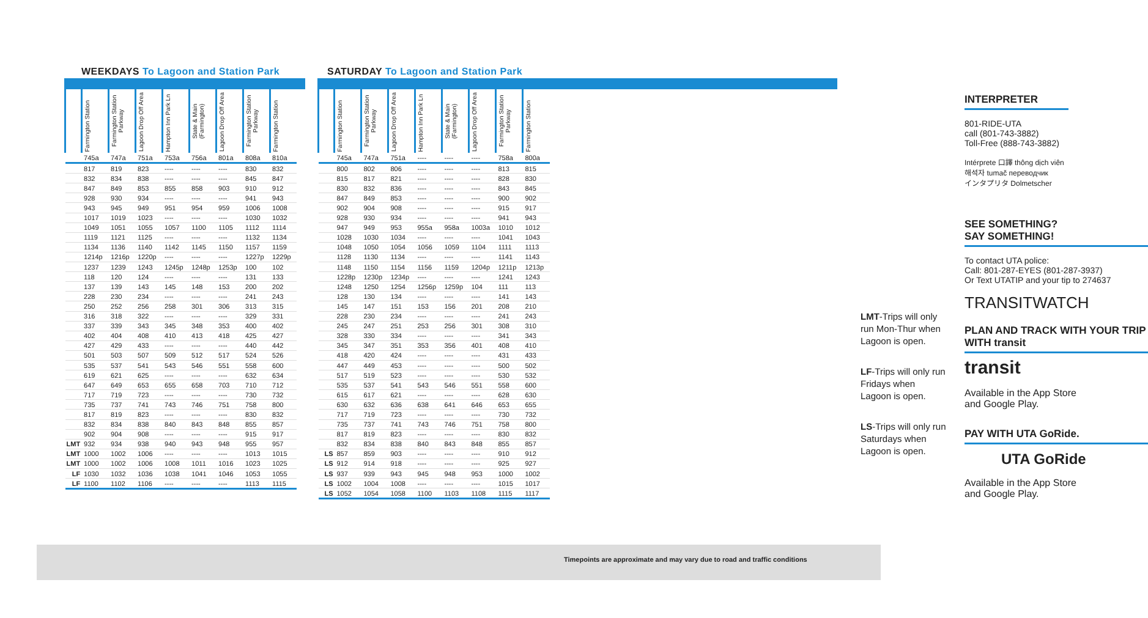WEEKDAYS To Lagoon and Station Park
| | Farmington Station | Farmington Station Parkway | Lagoon Drop Off Area | Hampton Inn Park Ln | State & Main (Farmington) | Lagoon Drop Off Area | Farmington Station Parkway | Farmington Station |
| --- | --- | --- | --- | --- | --- | --- | --- | --- |
| | 745a | 747a | 751a | 753a | 756a | 801a | 808a | 810a |
| | 817 | 819 | 823 | ---- | ---- | ---- | 830 | 832 |
| | 832 | 834 | 838 | ---- | ---- | ---- | 845 | 847 |
| | 847 | 849 | 853 | 855 | 858 | 903 | 910 | 912 |
| | 928 | 930 | 934 | ---- | ---- | ---- | 941 | 943 |
| | 943 | 945 | 949 | 951 | 954 | 959 | 1006 | 1008 |
| | 1017 | 1019 | 1023 | ---- | ---- | ---- | 1030 | 1032 |
| | 1049 | 1051 | 1055 | 1057 | 1100 | 1105 | 1112 | 1114 |
| | 1119 | 1121 | 1125 | ---- | ---- | ---- | 1132 | 1134 |
| | 1134 | 1136 | 1140 | 1142 | 1145 | 1150 | 1157 | 1159 |
| | 1214p | 1216p | 1220p | ---- | ---- | ---- | 1227p | 1229p |
| | 1237 | 1239 | 1243 | 1245p | 1248p | 1253p | 100 | 102 |
| | 118 | 120 | 124 | ---- | ---- | ---- | 131 | 133 |
| | 137 | 139 | 143 | 145 | 148 | 153 | 200 | 202 |
| | 228 | 230 | 234 | ---- | ---- | ---- | 241 | 243 |
| | 250 | 252 | 256 | 258 | 301 | 306 | 313 | 315 |
| | 316 | 318 | 322 | ---- | ---- | ---- | 329 | 331 |
| | 337 | 339 | 343 | 345 | 348 | 353 | 400 | 402 |
| | 402 | 404 | 408 | 410 | 413 | 418 | 425 | 427 |
| | 427 | 429 | 433 | ---- | ---- | ---- | 440 | 442 |
| | 501 | 503 | 507 | 509 | 512 | 517 | 524 | 526 |
| | 535 | 537 | 541 | 543 | 546 | 551 | 558 | 600 |
| | 619 | 621 | 625 | ---- | ---- | ---- | 632 | 634 |
| | 647 | 649 | 653 | 655 | 658 | 703 | 710 | 712 |
| | 717 | 719 | 723 | ---- | ---- | ---- | 730 | 732 |
| | 735 | 737 | 741 | 743 | 746 | 751 | 758 | 800 |
| | 817 | 819 | 823 | ---- | ---- | ---- | 830 | 832 |
| | 832 | 834 | 838 | 840 | 843 | 848 | 855 | 857 |
| | 902 | 904 | 908 | ---- | ---- | ---- | 915 | 917 |
| LMT | 932 | 934 | 938 | 940 | 943 | 948 | 955 | 957 |
| LMT | 1000 | 1002 | 1006 | ---- | ---- | ---- | 1013 | 1015 |
| LMT | 1000 | 1002 | 1006 | 1008 | 1011 | 1016 | 1023 | 1025 |
| LF | 1030 | 1032 | 1036 | 1038 | 1041 | 1046 | 1053 | 1055 |
| LF | 1100 | 1102 | 1106 | ---- | ---- | ---- | 1113 | 1115 |
SATURDAY To Lagoon and Station Park
| | Farmington Station | Farmington Station Parkway | Lagoon Drop Off Area | Hampton Inn Park Ln | State & Main (Farmington) | Lagoon Drop Off Area | Farmington Station Parkway | Farmington Station |
| --- | --- | --- | --- | --- | --- | --- | --- | --- |
| | 745a | 747a | 751a | ---- | ---- | ---- | 758a | 800a |
| | 800 | 802 | 806 | ---- | ---- | ---- | 813 | 815 |
| | 815 | 817 | 821 | ---- | ---- | ---- | 828 | 830 |
| | 830 | 832 | 836 | ---- | ---- | ---- | 843 | 845 |
| | 847 | 849 | 853 | ---- | ---- | ---- | 900 | 902 |
| | 902 | 904 | 908 | ---- | ---- | ---- | 915 | 917 |
| | 928 | 930 | 934 | ---- | ---- | ---- | 941 | 943 |
| | 947 | 949 | 953 | 955a | 958a | 1003a | 1010 | 1012 |
| | 1028 | 1030 | 1034 | ---- | ---- | ---- | 1041 | 1043 |
| | 1048 | 1050 | 1054 | 1056 | 1059 | 1104 | 1111 | 1113 |
| | 1128 | 1130 | 1134 | ---- | ---- | ---- | 1141 | 1143 |
| | 1148 | 1150 | 1154 | 1156 | 1159 | 1204p | 1211p | 1213p |
| | 1228p | 1230p | 1234p | ---- | ---- | ---- | 1241 | 1243 |
| | 1248 | 1250 | 1254 | 1256p | 1259p | 104 | 111 | 113 |
| | 128 | 130 | 134 | ---- | ---- | ---- | 141 | 143 |
| | 145 | 147 | 151 | 153 | 156 | 201 | 208 | 210 |
| | 228 | 230 | 234 | ---- | ---- | ---- | 241 | 243 |
| | 245 | 247 | 251 | 253 | 256 | 301 | 308 | 310 |
| | 328 | 330 | 334 | ---- | ---- | ---- | 341 | 343 |
| | 345 | 347 | 351 | 353 | 356 | 401 | 408 | 410 |
| | 418 | 420 | 424 | ---- | ---- | ---- | 431 | 433 |
| | 447 | 449 | 453 | ---- | ---- | ---- | 500 | 502 |
| | 517 | 519 | 523 | ---- | ---- | ---- | 530 | 532 |
| | 535 | 537 | 541 | 543 | 546 | 551 | 558 | 600 |
| | 615 | 617 | 621 | ---- | ---- | ---- | 628 | 630 |
| | 630 | 632 | 636 | 638 | 641 | 646 | 653 | 655 |
| | 717 | 719 | 723 | ---- | ---- | ---- | 730 | 732 |
| | 735 | 737 | 741 | 743 | 746 | 751 | 758 | 800 |
| | 817 | 819 | 823 | ---- | ---- | ---- | 830 | 832 |
| | 832 | 834 | 838 | 840 | 843 | 848 | 855 | 857 |
| LS | 857 | 859 | 903 | ---- | ---- | ---- | 910 | 912 |
| LS | 912 | 914 | 918 | ---- | ---- | ---- | 925 | 927 |
| LS | 937 | 939 | 943 | 945 | 948 | 953 | 1000 | 1002 |
| LS | 1002 | 1004 | 1008 | ---- | ---- | ---- | 1015 | 1017 |
| LS | 1052 | 1054 | 1058 | 1100 | 1103 | 1108 | 1115 | 1117 |
LMT-Trips will only run Mon-Thur when Lagoon is open.
LF-Trips will only run Fridays when Lagoon is open.
LS-Trips will only run Saturdays when Lagoon is open.
INTERPRETER
801-RIDE-UTA
call (801-743-3882)
Toll-Free (888-743-3882)
Intérprete 口譯 thông dịch viên
해석자 tumač переводчик
インタプリタ Dolmetscher
SEE SOMETHING?
SAY SOMETHING!
To contact UTA police:
Call: 801-287-EYES (801-287-3937)
Or Text UTATIP and your tip to 274637
TRANSITWATCH
PLAN AND TRACK WITH YOUR TRIP WITH transit
transit
Available in the App Store
and Google Play.
PAY WITH UTA GoRide.
UTA GoRide
Available in the App Store
and Google Play.
Timepoints are approximate and may vary due to road and traffic conditions